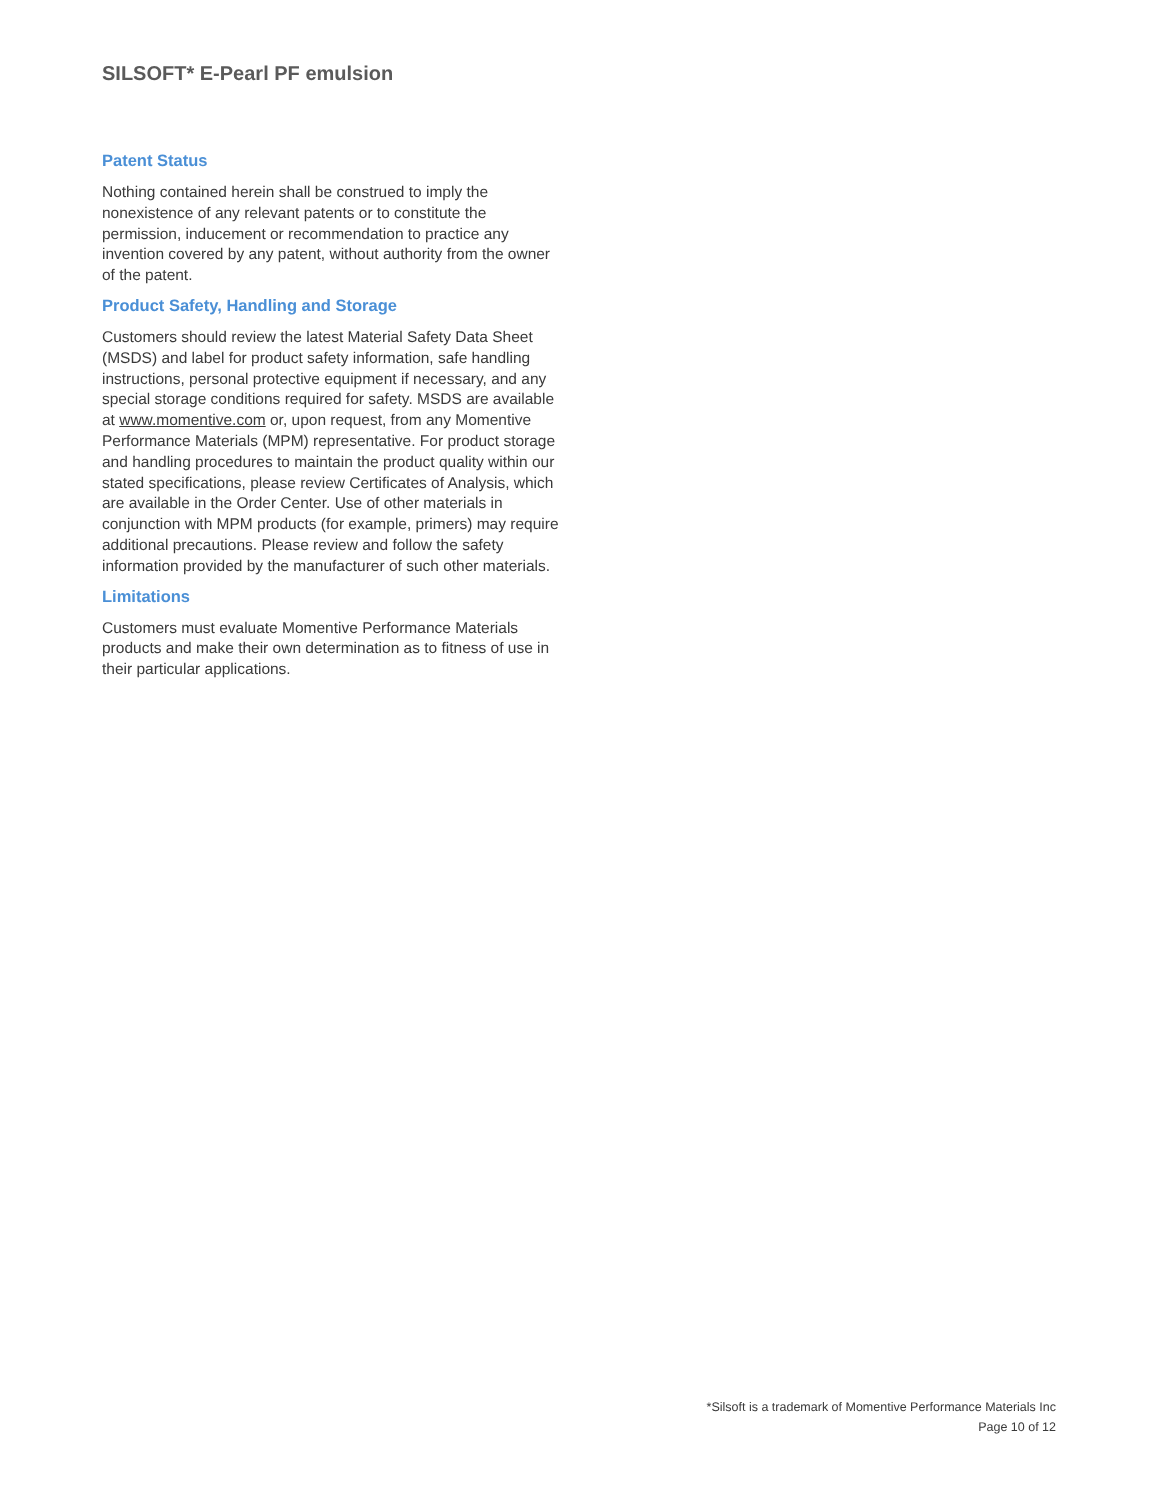SILSOFT* E-Pearl PF emulsion
Patent Status
Nothing contained herein shall be construed to imply the nonexistence of any relevant patents or to constitute the permission, inducement or recommendation to practice any invention covered by any patent, without authority from the owner of the patent.
Product Safety, Handling and Storage
Customers should review the latest Material Safety Data Sheet (MSDS) and label for product safety information, safe handling instructions, personal protective equipment if necessary, and any special storage conditions required for safety. MSDS are available at www.momentive.com or, upon request, from any Momentive Performance Materials (MPM) representative. For product storage and handling procedures to maintain the product quality within our stated specifications, please review Certificates of Analysis, which are available in the Order Center. Use of other materials in conjunction with MPM products (for example, primers) may require additional precautions. Please review and follow the safety information provided by the manufacturer of such other materials.
Limitations
Customers must evaluate Momentive Performance Materials products and make their own determination as to fitness of use in their particular applications.
*Silsoft is a trademark of Momentive Performance Materials Inc
Page 10 of 12